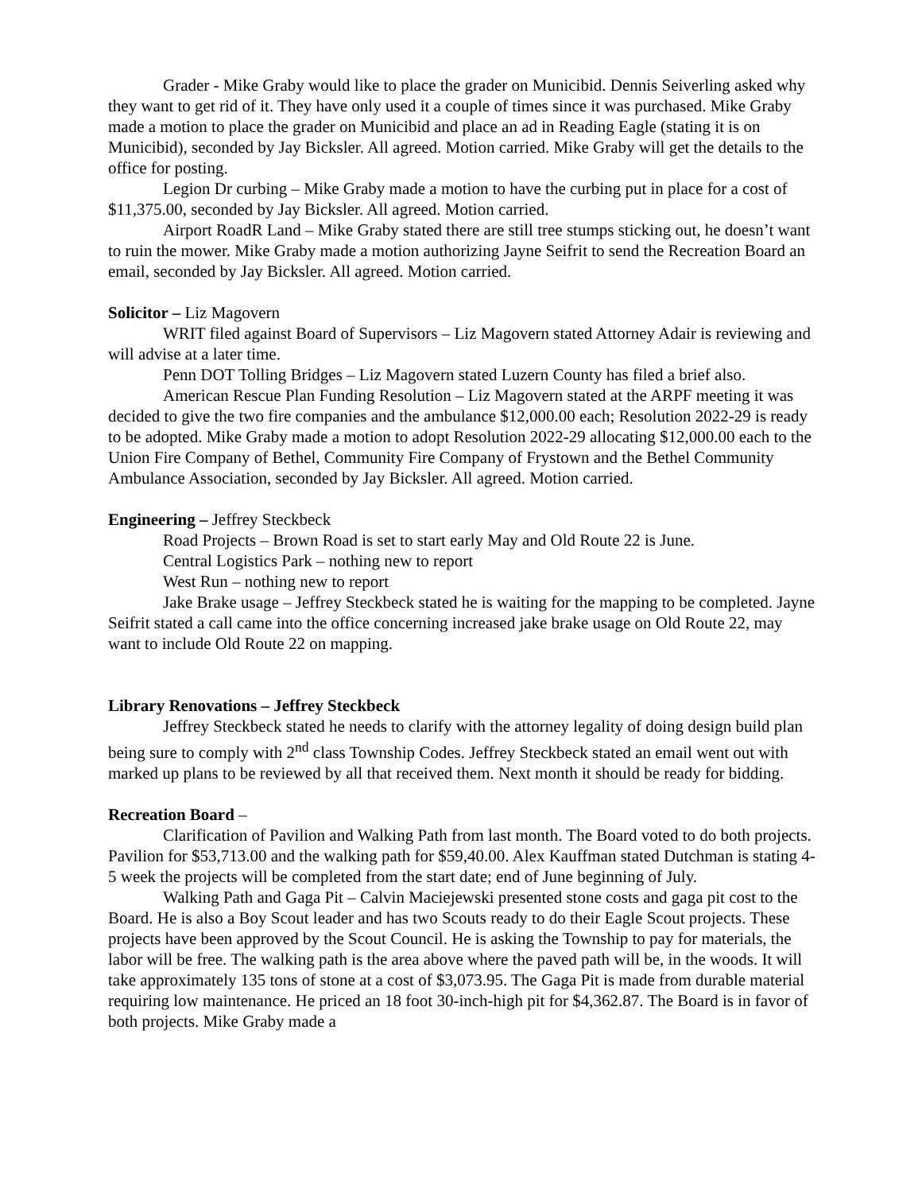Grader - Mike Graby would like to place the grader on Municibid. Dennis Seiverling asked why they want to get rid of it. They have only used it a couple of times since it was purchased. Mike Graby made a motion to place the grader on Municibid and place an ad in Reading Eagle (stating it is on Municibid), seconded by Jay Bicksler. All agreed. Motion carried. Mike Graby will get the details to the office for posting.
Legion Dr curbing – Mike Graby made a motion to have the curbing put in place for a cost of $11,375.00, seconded by Jay Bicksler. All agreed. Motion carried.
Airport RoadR Land – Mike Graby stated there are still tree stumps sticking out, he doesn’t want to ruin the mower. Mike Graby made a motion authorizing Jayne Seifrit to send the Recreation Board an email, seconded by Jay Bicksler. All agreed. Motion carried.
Solicitor – Liz Magovern
WRIT filed against Board of Supervisors – Liz Magovern stated Attorney Adair is reviewing and will advise at a later time.
Penn DOT Tolling Bridges – Liz Magovern stated Luzern County has filed a brief also.
American Rescue Plan Funding Resolution – Liz Magovern stated at the ARPF meeting it was decided to give the two fire companies and the ambulance $12,000.00 each; Resolution 2022-29 is ready to be adopted. Mike Graby made a motion to adopt Resolution 2022-29 allocating $12,000.00 each to the Union Fire Company of Bethel, Community Fire Company of Frystown and the Bethel Community Ambulance Association, seconded by Jay Bicksler. All agreed. Motion carried.
Engineering – Jeffrey Steckbeck
Road Projects – Brown Road is set to start early May and Old Route 22 is June.
Central Logistics Park – nothing new to report
West Run – nothing new to report
Jake Brake usage – Jeffrey Steckbeck stated he is waiting for the mapping to be completed. Jayne Seifrit stated a call came into the office concerning increased jake brake usage on Old Route 22, may want to include Old Route 22 on mapping.
Library Renovations – Jeffrey Steckbeck
Jeffrey Steckbeck stated he needs to clarify with the attorney legality of doing design build plan being sure to comply with 2<sup>nd</sup> class Township Codes. Jeffrey Steckbeck stated an email went out with marked up plans to be reviewed by all that received them. Next month it should be ready for bidding.
Recreation Board –
Clarification of Pavilion and Walking Path from last month. The Board voted to do both projects. Pavilion for $53,713.00 and the walking path for $59,40.00. Alex Kauffman stated Dutchman is stating 4-5 week the projects will be completed from the start date; end of June beginning of July.
Walking Path and Gaga Pit – Calvin Maciejewski presented stone costs and gaga pit cost to the Board. He is also a Boy Scout leader and has two Scouts ready to do their Eagle Scout projects. These projects have been approved by the Scout Council. He is asking the Township to pay for materials, the labor will be free. The walking path is the area above where the paved path will be, in the woods. It will take approximately 135 tons of stone at a cost of $3,073.95. The Gaga Pit is made from durable material requiring low maintenance. He priced an 18 foot 30-inch-high pit for $4,362.87. The Board is in favor of both projects. Mike Graby made a